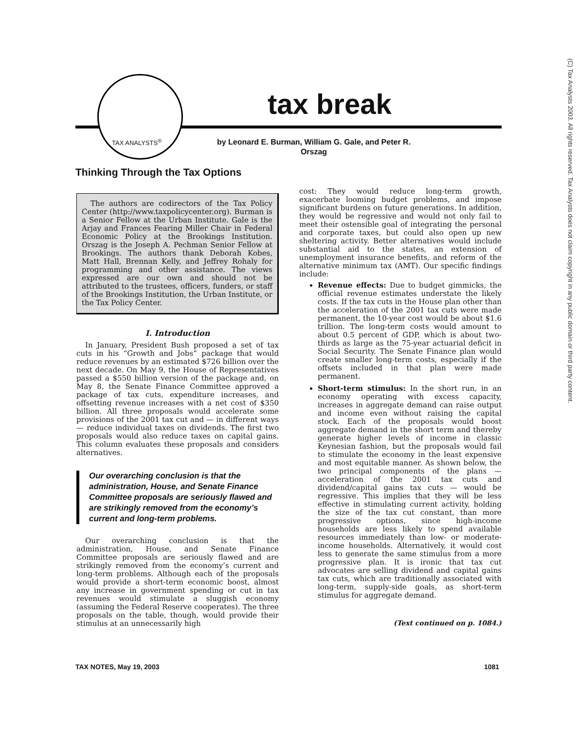(C) Tax Analysts 2003. All rights reserved. Tax Analysts does not claim copyright in any public domain or third party content.
TAX ANALYSTS<sup>®</sup>
tax break
by Leonard E. Burman, William G. Gale, and Peter R. Orszag
Thinking Through the Tax Options
The authors are codirectors of the Tax Policy Center (http://www.taxpolicycenter.org). Burman is a Senior Fellow at the Urban Institute. Gale is the Arjay and Frances Fearing Miller Chair in Federal Economic Policy at the Brookings Institution. Orszag is the Joseph A. Pechman Senior Fellow at Brookings. The authors thank Deborah Kobes, Matt Hall, Brennan Kelly, and Jeffrey Rohaly for programming and other assistance. The views expressed are our own and should not be attributed to the trustees, officers, funders, or staff of the Brookings Institution, the Urban Institute, or the Tax Policy Center.
I. Introduction
In January, President Bush proposed a set of tax cuts in his “Growth and Jobs” package that would reduce revenues by an estimated $726 billion over the next decade. On May 9, the House of Representatives passed a $550 billion version of the package and, on May 8, the Senate Finance Committee approved a package of tax cuts, expenditure increases, and offsetting revenue increases with a net cost of $350 billion. All three proposals would accelerate some provisions of the 2001 tax cut and — in different ways — reduce individual taxes on dividends. The first two proposals would also reduce taxes on capital gains. This column evaluates these proposals and considers alternatives.
Our overarching conclusion is that the administration, House, and Senate Finance Committee proposals are seriously flawed and are strikingly removed from the economy’s current and long-term problems.
Our overarching conclusion is that the administration, House, and Senate Finance Committee proposals are seriously flawed and are strikingly removed from the economy’s current and long-term problems. Although each of the proposals would provide a short-term economic boost, almost any increase in government spending or cut in tax revenues would stimulate a sluggish economy (assuming the Federal Reserve cooperates). The three proposals on the table, though, would provide their stimulus at an unnecessarily high
cost: They would reduce long-term growth, exacerbate looming budget problems, and impose significant burdens on future generations. In addition, they would be regressive and would not only fail to meet their ostensible goal of integrating the personal and corporate taxes, but could also open up new sheltering activity. Better alternatives would include substantial aid to the states, an extension of unemployment insurance benefits, and reform of the alternative minimum tax (AMT). Our specific findings include:
Revenue effects: Due to budget gimmicks, the official revenue estimates understate the likely costs. If the tax cuts in the House plan other than the acceleration of the 2001 tax cuts were made permanent, the 10-year cost would be about $1.6 trillion. The long-term costs would amount to about 0.5 percent of GDP, which is about two-thirds as large as the 75-year actuarial deficit in Social Security. The Senate Finance plan would create smaller long-term costs, especially if the offsets included in that plan were made permanent.
Short-term stimulus: In the short run, in an economy operating with excess capacity, increases in aggregate demand can raise output and income even without raising the capital stock. Each of the proposals would boost aggregate demand in the short term and thereby generate higher levels of income in classic Keynesian fashion, but the proposals would fail to stimulate the economy in the least expensive and most equitable manner. As shown below, the two principal components of the plans — acceleration of the 2001 tax cuts and dividend/capital gains tax cuts — would be regressive. This implies that they will be less effective in stimulating current activity, holding the size of the tax cut constant, than more progressive options, since high-income households are less likely to spend available resources immediately than low- or moderate-income households. Alternatively, it would cost less to generate the same stimulus from a more progressive plan. It is ironic that tax cut advocates are selling dividend and capital gains tax cuts, which are traditionally associated with long-term, supply-side goals, as short-term stimulus for aggregate demand.
(Text continued on p. 1084.)
TAX NOTES, May 19, 2003 1081